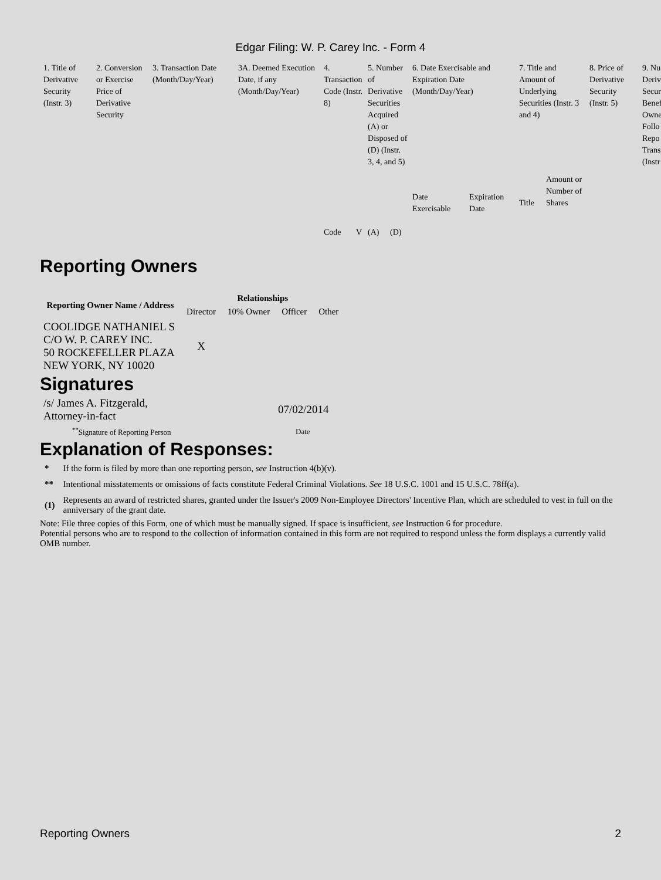Edgar Filing: W. P. Carey Inc. - Form 4
| 1. Title of Derivative Security (Instr. 3) | 2. Conversion or Exercise Price of Derivative Security | 3. Transaction Date (Month/Day/Year) | 3A. Deemed Execution Date, if any (Month/Day/Year) | 4. Transaction Code (Instr. 8) | | 5. Number of Derivative Securities Acquired (A) or Disposed of (D) (Instr. 3, 4, and 5) | | 6. Date Exercisable and Expiration Date (Month/Day/Year) | | 7. Title and Amount of Underlying Securities (Instr. 3 and 4) | | 8. Price of Derivative Security (Instr. 5) | 9. Nu Deriv Secur Benef Owne Follo Repo Trans (Instr |
| | | | | Code | V | (A) | (D) | Date Exercisable | Expiration Date | Title | Amount or Number of Shares | | |
Reporting Owners
| Reporting Owner Name / Address | Relationships | | | |
| --- | --- | --- | --- | --- |
| | Director | 10% Owner | Officer | Other |
| COOLIDGE NATHANIEL S C/O W. P. CAREY INC. 50 ROCKEFELLER PLAZA NEW YORK, NY 10020 | X | | | |
Signatures
| /s/ James A. Fitzgerald, Attorney-in-fact | 07/02/2014 |
| <sup>**</sup> Signature of Reporting Person | Date |
Explanation of Responses:
| * | If the form is filed by more than one reporting person, see Instruction 4(b)(v). |
| ** | Intentional misstatements or omissions of facts constitute Federal Criminal Violations. See 18 U.S.C. 1001 and 15 U.S.C. 78ff(a). |
| (1) | Represents an award of restricted shares, granted under the Issuer's 2009 Non-Employee Directors' Incentive Plan, which are scheduled to vest in full on the anniversary of the grant date. |
Note: File three copies of this Form, one of which must be manually signed. If space is insufficient, see Instruction 6 for procedure.
Potential persons who are to respond to the collection of information contained in this form are not required to respond unless the form displays a currently valid OMB number.
Reporting Owners 2